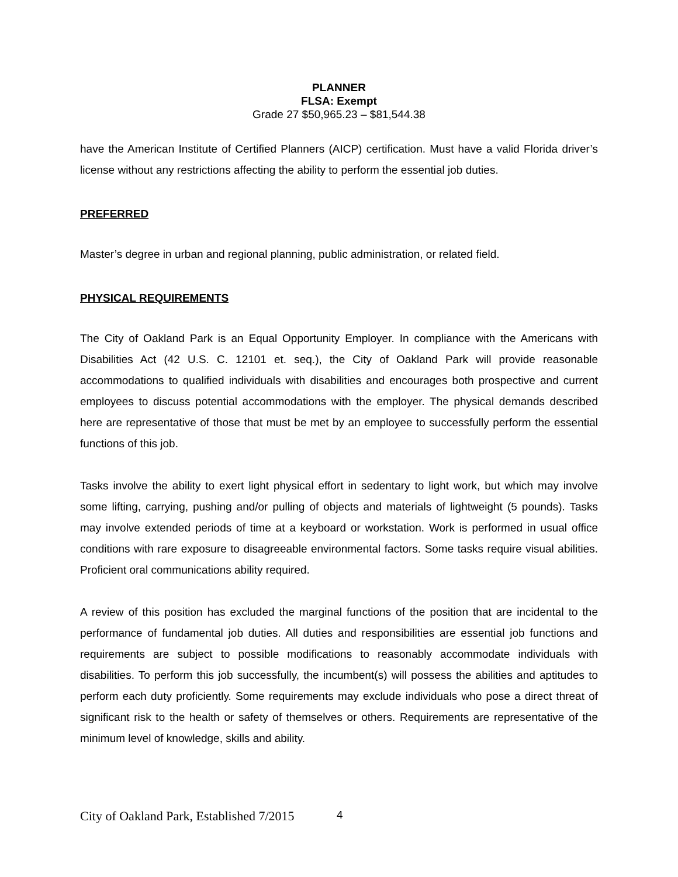PLANNER
FLSA: Exempt
Grade 27 $50,965.23 – $81,544.38
have the American Institute of Certified Planners (AICP) certification. Must have a valid Florida driver’s license without any restrictions affecting the ability to perform the essential job duties.
PREFERRED
Master’s degree in urban and regional planning, public administration, or related field.
PHYSICAL REQUIREMENTS
The City of Oakland Park is an Equal Opportunity Employer. In compliance with the Americans with Disabilities Act (42 U.S. C. 12101 et. seq.), the City of Oakland Park will provide reasonable accommodations to qualified individuals with disabilities and encourages both prospective and current employees to discuss potential accommodations with the employer. The physical demands described here are representative of those that must be met by an employee to successfully perform the essential functions of this job.
Tasks involve the ability to exert light physical effort in sedentary to light work, but which may involve some lifting, carrying, pushing and/or pulling of objects and materials of lightweight (5 pounds). Tasks may involve extended periods of time at a keyboard or workstation. Work is performed in usual office conditions with rare exposure to disagreeable environmental factors. Some tasks require visual abilities. Proficient oral communications ability required.
A review of this position has excluded the marginal functions of the position that are incidental to the performance of fundamental job duties. All duties and responsibilities are essential job functions and requirements are subject to possible modifications to reasonably accommodate individuals with disabilities. To perform this job successfully, the incumbent(s) will possess the abilities and aptitudes to perform each duty proficiently. Some requirements may exclude individuals who pose a direct threat of significant risk to the health or safety of themselves or others. Requirements are representative of the minimum level of knowledge, skills and ability.
City of Oakland Park, Established 7/2015
4